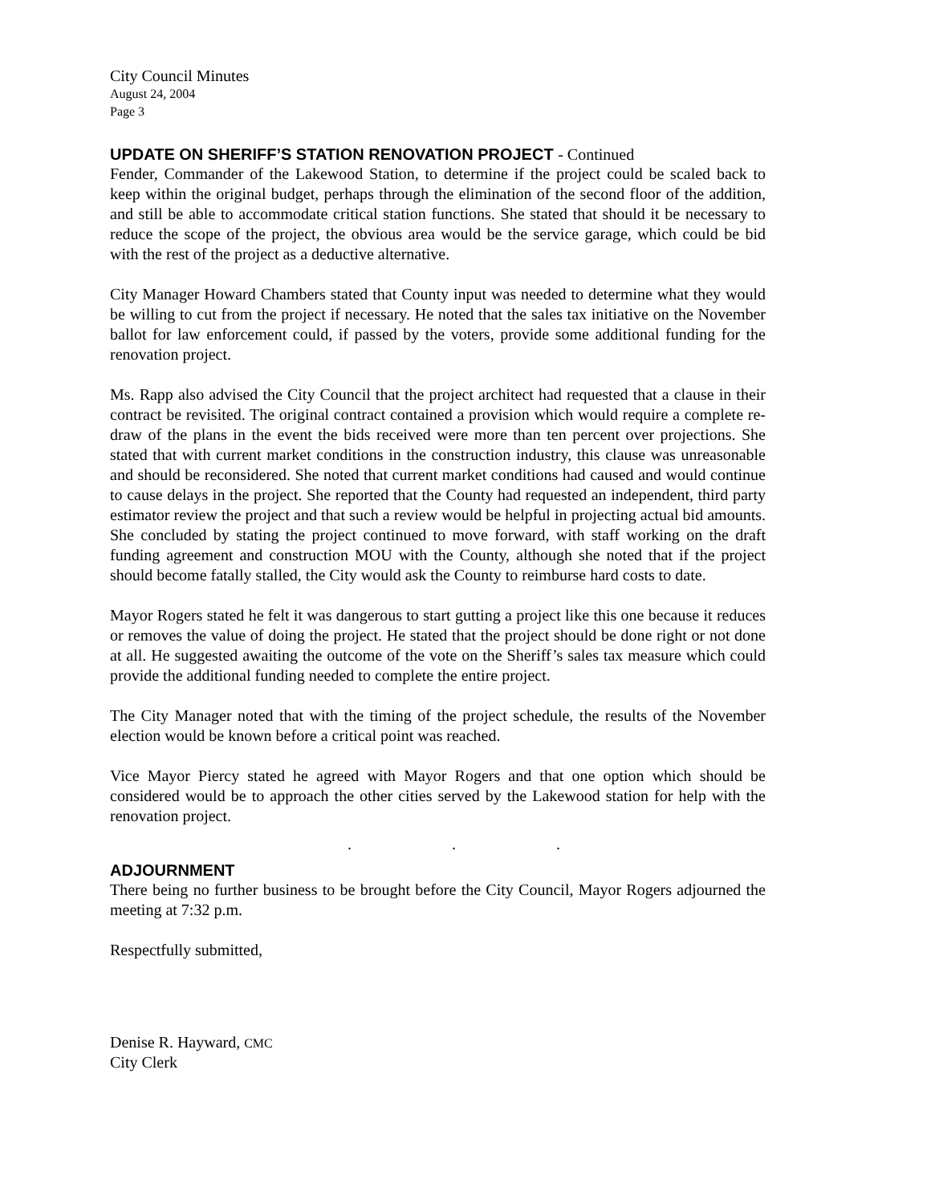City Council Minutes
August 24, 2004
Page 3
UPDATE ON SHERIFF’S STATION RENOVATION PROJECT - Continued
Fender, Commander of the Lakewood Station, to determine if the project could be scaled back to keep within the original budget, perhaps through the elimination of the second floor of the addition, and still be able to accommodate critical station functions. She stated that should it be necessary to reduce the scope of the project, the obvious area would be the service garage, which could be bid with the rest of the project as a deductive alternative.
City Manager Howard Chambers stated that County input was needed to determine what they would be willing to cut from the project if necessary. He noted that the sales tax initiative on the November ballot for law enforcement could, if passed by the voters, provide some additional funding for the renovation project.
Ms. Rapp also advised the City Council that the project architect had requested that a clause in their contract be revisited. The original contract contained a provision which would require a complete re-draw of the plans in the event the bids received were more than ten percent over projections. She stated that with current market conditions in the construction industry, this clause was unreasonable and should be reconsidered. She noted that current market conditions had caused and would continue to cause delays in the project. She reported that the County had requested an independent, third party estimator review the project and that such a review would be helpful in projecting actual bid amounts. She concluded by stating the project continued to move forward, with staff working on the draft funding agreement and construction MOU with the County, although she noted that if the project should become fatally stalled, the City would ask the County to reimburse hard costs to date.
Mayor Rogers stated he felt it was dangerous to start gutting a project like this one because it reduces or removes the value of doing the project. He stated that the project should be done right or not done at all. He suggested awaiting the outcome of the vote on the Sheriff’s sales tax measure which could provide the additional funding needed to complete the entire project.
The City Manager noted that with the timing of the project schedule, the results of the November election would be known before a critical point was reached.
Vice Mayor Piercy stated he agreed with Mayor Rogers and that one option which should be considered would be to approach the other cities served by the Lakewood station for help with the renovation project.
. . .
ADJOURNMENT
There being no further business to be brought before the City Council, Mayor Rogers adjourned the meeting at 7:32 p.m.
Respectfully submitted,
Denise R. Hayward, CMC
City Clerk